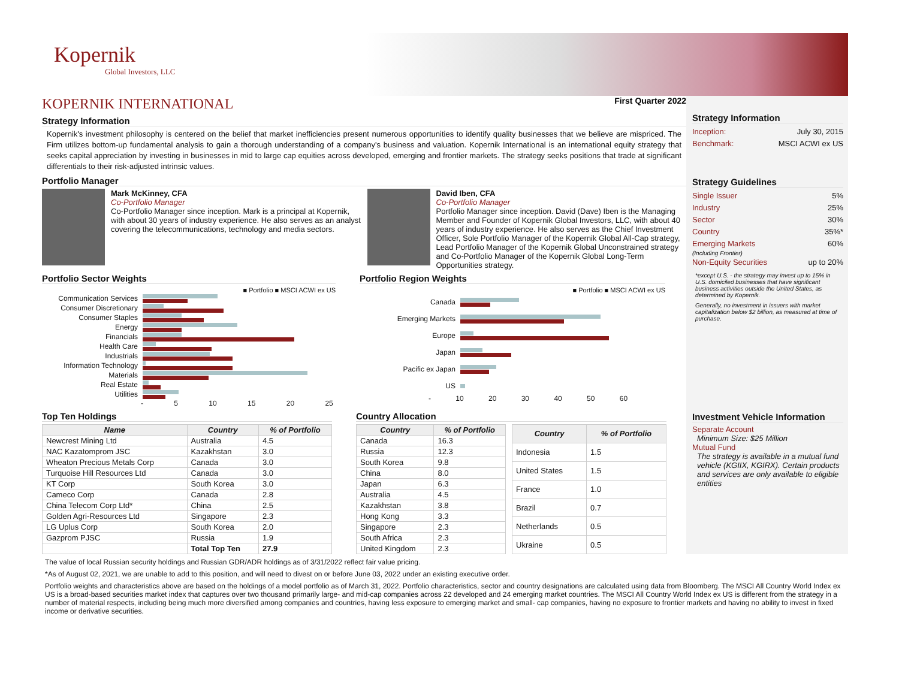Kopernik
Global Investors, LLC
KOPERNIK INTERNATIONAL First Quarter 2022
Strategy Information
Kopernik's investment philosophy is centered on the belief that market inefficiencies present numerous opportunities to identify quality businesses that we believe are mispriced. The Firm utilizes bottom-up fundamental analysis to gain a thorough understanding of a company's business and valuation. Kopernik International is an international equity strategy that seeks capital appreciation by investing in businesses in mid to large cap equities across developed, emerging and frontier markets. The strategy seeks positions that trade at significant differentials to their risk-adjusted intrinsic values.
Portfolio Manager
Mark McKinney, CFA
Co-Portfolio Manager
Co-Portfolio Manager since inception. Mark is a principal at Kopernik, with about 30 years of industry experience. He also serves as an analyst covering the telecommunications, technology and media sectors.
David Iben, CFA
Co-Portfolio Manager
Portfolio Manager since inception. David (Dave) Iben is the Managing Member and Founder of Kopernik Global Investors, LLC, with about 40 years of industry experience. He also serves as the Chief Investment Officer, Sole Portfolio Manager of the Kopernik Global All-Cap strategy, Lead Portfolio Manager of the Kopernik Global Unconstrained strategy and Co-Portfolio Manager of the Kopernik Global Long-Term Opportunities strategy.
Portfolio Sector Weights
■ Portfolio ■ MSCI ACWI ex US
Communication Services
Consumer Discretionary
Consumer Staples
Energy
Financials
Health Care
Industrials
Information Technology
Materials
Real Estate
Utilities
- 5 10 15 20 25
Portfolio Region Weights
■ Portfolio ■ MSCI ACWI ex US
Canada
Emerging Markets
Europe
Japan
Pacific ex Japan
US
- 10 20 30 40 50 60
Top Ten Holdings
| Name | Country | % of Portfolio |
| --- | --- | --- |
| Newcrest Mining Ltd | Australia | 4.5 |
| NAC Kazatomprom JSC | Kazakhstan | 3.0 |
| Wheaton Precious Metals Corp | Canada | 3.0 |
| Turquoise Hill Resources Ltd | Canada | 3.0 |
| KT Corp | South Korea | 3.0 |
| Cameco Corp | Canada | 2.8 |
| China Telecom Corp Ltd* | China | 2.5 |
| Golden Agri-Resources Ltd | Singapore | 2.3 |
| LG Uplus Corp | South Korea | 2.0 |
| Gazprom PJSC | Russia | 1.9 |
| | Total Top Ten | 27.9 |
Country Allocation
| Country | % of Portfolio |
| --- | --- |
| Canada | 16.3 |
| Russia | 12.3 |
| South Korea | 9.8 |
| China | 8.0 |
| Japan | 6.3 |
| Australia | 4.5 |
| Kazakhstan | 3.8 |
| Hong Kong | 3.3 |
| Singapore | 2.3 |
| South Africa | 2.3 |
| United Kingdom | 2.3 |
| Country | % of Portfolio |
| --- | --- |
| Indonesia | 1.5 |
| United States | 1.5 |
| France | 1.0 |
| Brazil | 0.7 |
| Netherlands | 0.5 |
| Ukraine | 0.5 |
Strategy Information
Inception: July 30, 2015
Benchmark: MSCI ACWI ex US
Strategy Guidelines
Single Issuer 5%
Industry 25%
Sector 30%
Country 35%*
Emerging Markets 60%
(Including Frontier)
Non-Equity Securities up to 20%
*except U.S. - the strategy may invest up to 15% in U.S. domiciled businesses that have significant business activities outside the United States, as determined by Kopernik.
Generally, no investment in issuers with market capitalization below $2 billion, as measured at time of purchase.
Investment Vehicle Information
Separate Account
Minimum Size: $25 Million
Mutual Fund
The strategy is available in a mutual fund vehicle (KGIIX, KGIRX). Certain products and services are only available to eligible entities
The value of local Russian security holdings and Russian GDR/ADR holdings as of 3/31/2022 reflect fair value pricing.
*As of August 02, 2021, we are unable to add to this position, and will need to divest on or before June 03, 2022 under an existing executive order.
Portfolio weights and characteristics above are based on the holdings of a model portfolio as of March 31, 2022. Portfolio characteristics, sector and country designations are calculated using data from Bloomberg. The MSCI All Country World Index ex US is a broad-based securities market index that captures over two thousand primarily large- and mid-cap companies across 22 developed and 24 emerging market countries. The MSCI All Country World Index ex US is different from the strategy in a number of material respects, including being much more diversified among companies and countries, having less exposure to emerging market and small- cap companies, having no exposure to frontier markets and having no ability to invest in fixed income or derivative securities.